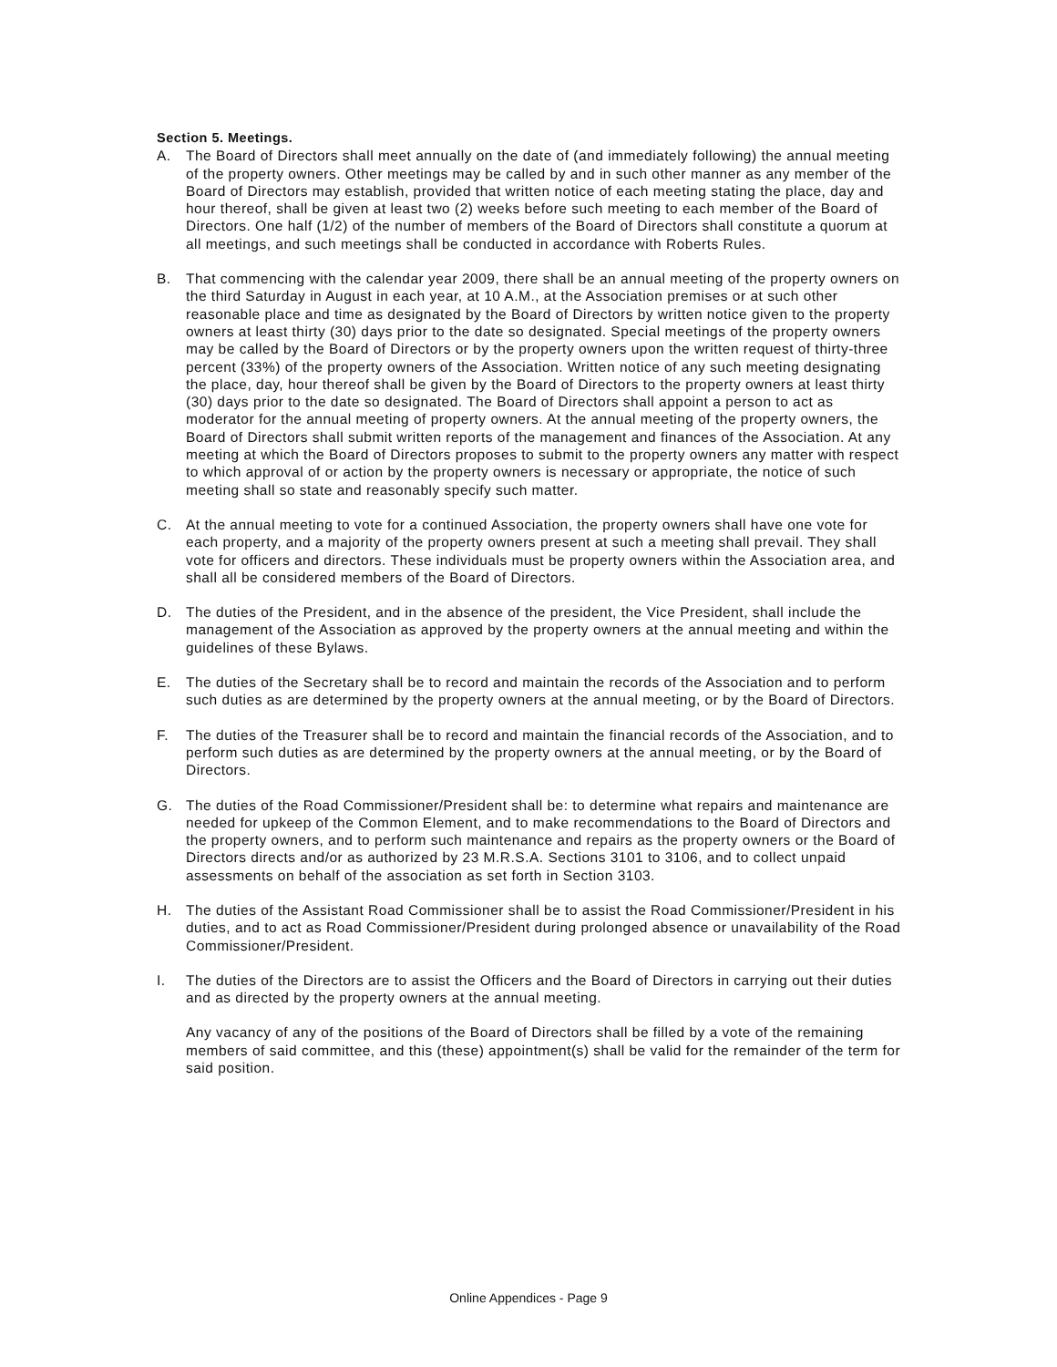Section 5. Meetings.
A. The Board of Directors shall meet annually on the date of (and immediately following) the annual meeting of the property owners. Other meetings may be called by and in such other manner as any member of the Board of Directors may establish, provided that written notice of each meeting stating the place, day and hour thereof, shall be given at least two (2) weeks before such meeting to each member of the Board of Directors. One half (1/2) of the number of members of the Board of Directors shall constitute a quorum at all meetings, and such meetings shall be conducted in accordance with Roberts Rules.
B. That commencing with the calendar year 2009, there shall be an annual meeting of the property owners on the third Saturday in August in each year, at 10 A.M., at the Association premises or at such other reasonable place and time as designated by the Board of Directors by written notice given to the property owners at least thirty (30) days prior to the date so designated. Special meetings of the property owners may be called by the Board of Directors or by the property owners upon the written request of thirty-three percent (33%) of the property owners of the Association. Written notice of any such meeting designating the place, day, hour thereof shall be given by the Board of Directors to the property owners at least thirty (30) days prior to the date so designated. The Board of Directors shall appoint a person to act as moderator for the annual meeting of property owners. At the annual meeting of the property owners, the Board of Directors shall submit written reports of the management and finances of the Association. At any meeting at which the Board of Directors proposes to submit to the property owners any matter with respect to which approval of or action by the property owners is necessary or appropriate, the notice of such meeting shall so state and reasonably specify such matter.
C. At the annual meeting to vote for a continued Association, the property owners shall have one vote for each property, and a majority of the property owners present at such a meeting shall prevail. They shall vote for officers and directors. These individuals must be property owners within the Association area, and shall all be considered members of the Board of Directors.
D. The duties of the President, and in the absence of the president, the Vice President, shall include the management of the Association as approved by the property owners at the annual meeting and within the guidelines of these Bylaws.
E. The duties of the Secretary shall be to record and maintain the records of the Association and to perform such duties as are determined by the property owners at the annual meeting, or by the Board of Directors.
F. The duties of the Treasurer shall be to record and maintain the financial records of the Association, and to perform such duties as are determined by the property owners at the annual meeting, or by the Board of Directors.
G. The duties of the Road Commissioner/President shall be: to determine what repairs and maintenance are needed for upkeep of the Common Element, and to make recommendations to the Board of Directors and the property owners, and to perform such maintenance and repairs as the property owners or the Board of Directors directs and/or as authorized by 23 M.R.S.A. Sections 3101 to 3106, and to collect unpaid assessments on behalf of the association as set forth in Section 3103.
H. The duties of the Assistant Road Commissioner shall be to assist the Road Commissioner/President in his duties, and to act as Road Commissioner/President during prolonged absence or unavailability of the Road Commissioner/President.
I. The duties of the Directors are to assist the Officers and the Board of Directors in carrying out their duties and as directed by the property owners at the annual meeting.
Any vacancy of any of the positions of the Board of Directors shall be filled by a vote of the remaining members of said committee, and this (these) appointment(s) shall be valid for the remainder of the term for said position.
Online Appendices - Page 9